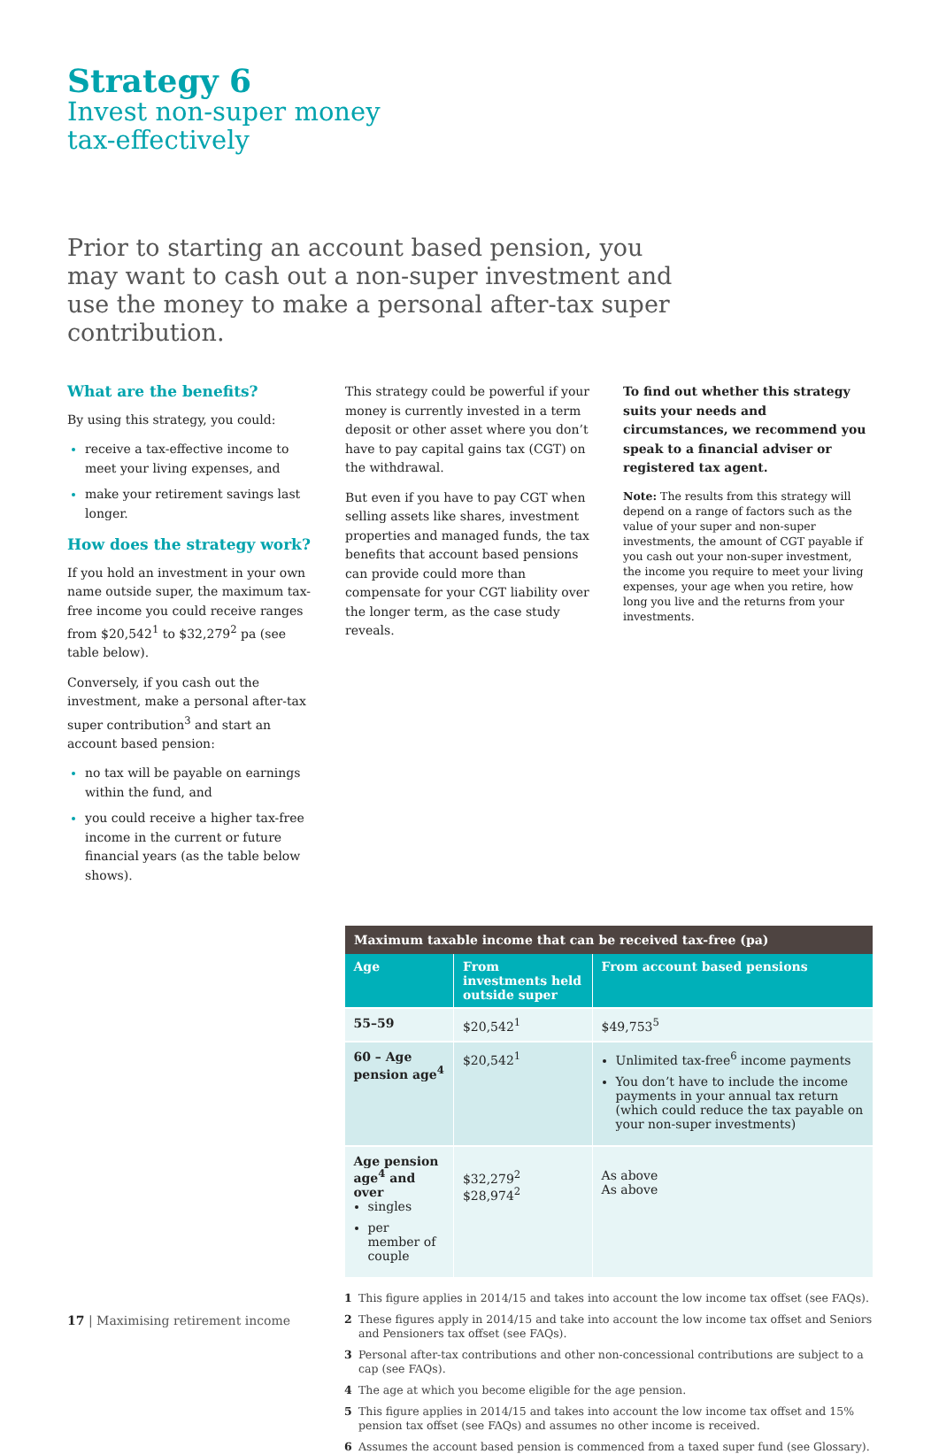Strategy 6
Invest non-super money
tax-effectively
Prior to starting an account based pension, you may want to cash out a non-super investment and use the money to make a personal after-tax super contribution.
What are the benefits?
By using this strategy, you could:
receive a tax-effective income to meet your living expenses, and
make your retirement savings last longer.
How does the strategy work?
If you hold an investment in your own name outside super, the maximum tax-free income you could receive ranges from $20,542<sup>1</sup> to $32,279<sup>2</sup> pa (see table below).
Conversely, if you cash out the investment, make a personal after-tax super contribution<sup>3</sup> and start an account based pension:
no tax will be payable on earnings within the fund, and
you could receive a higher tax-free income in the current or future financial years (as the table below shows).
This strategy could be powerful if your money is currently invested in a term deposit or other asset where you don’t have to pay capital gains tax (CGT) on the withdrawal.
But even if you have to pay CGT when selling assets like shares, investment properties and managed funds, the tax benefits that account based pensions can provide could more than compensate for your CGT liability over the longer term, as the case study reveals.
To find out whether this strategy suits your needs and circumstances, we recommend you speak to a financial adviser or registered tax agent.
Note: The results from this strategy will depend on a range of factors such as the value of your super and non-super investments, the amount of CGT payable if you cash out your non-super investment, the income you require to meet your living expenses, your age when you retire, how long you live and the returns from your investments.
| Maximum taxable income that can be received tax-free (pa) | | |
| --- | --- | --- |
| Age | From investments held outside super | From account based pensions |
| 55–59 | $20,542<sup>1</sup> | $49,753<sup>5</sup> |
| 60 – Age pension age<sup>4</sup> | $20,542<sup>1</sup> | Unlimited tax-free<sup>6</sup> income payments You don’t have to include the income payments in your annual tax return (which could reduce the tax payable on your non-super investments) |
| Age pension age<sup>4</sup> and over singles per member of couple | $32,279<sup>2</sup> $28,974<sup>2</sup> | As above As above |
1 This figure applies in 2014/15 and takes into account the low income tax offset (see FAQs).
2 These figures apply in 2014/15 and take into account the low income tax offset and Seniors and Pensioners tax offset (see FAQs).
3 Personal after-tax contributions and other non-concessional contributions are subject to a cap (see FAQs).
4 The age at which you become eligible for the age pension.
5 This figure applies in 2014/15 and takes into account the low income tax offset and 15% pension tax offset (see FAQs) and assumes no other income is received.
6 Assumes the account based pension is commenced from a taxed super fund (see Glossary).
17 | Maximising retirement income